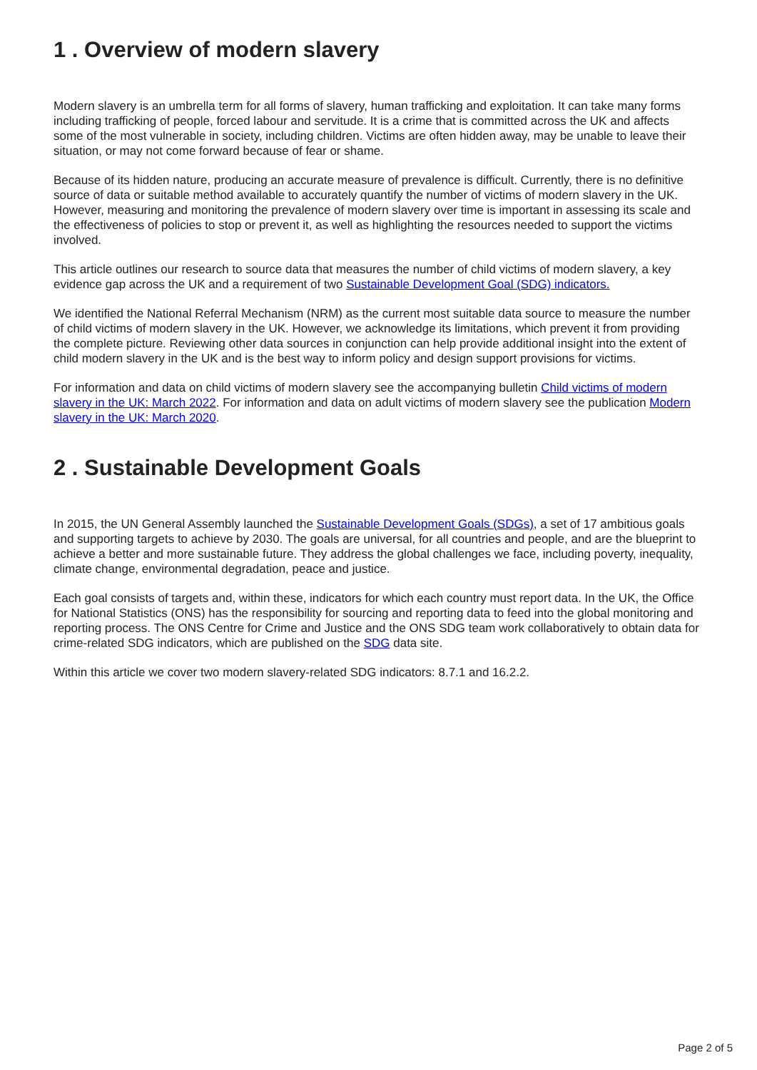1 . Overview of modern slavery
Modern slavery is an umbrella term for all forms of slavery, human trafficking and exploitation. It can take many forms including trafficking of people, forced labour and servitude. It is a crime that is committed across the UK and affects some of the most vulnerable in society, including children. Victims are often hidden away, may be unable to leave their situation, or may not come forward because of fear or shame.
Because of its hidden nature, producing an accurate measure of prevalence is difficult. Currently, there is no definitive source of data or suitable method available to accurately quantify the number of victims of modern slavery in the UK. However, measuring and monitoring the prevalence of modern slavery over time is important in assessing its scale and the effectiveness of policies to stop or prevent it, as well as highlighting the resources needed to support the victims involved.
This article outlines our research to source data that measures the number of child victims of modern slavery, a key evidence gap across the UK and a requirement of two Sustainable Development Goal (SDG) indicators.
We identified the National Referral Mechanism (NRM) as the current most suitable data source to measure the number of child victims of modern slavery in the UK. However, we acknowledge its limitations, which prevent it from providing the complete picture. Reviewing other data sources in conjunction can help provide additional insight into the extent of child modern slavery in the UK and is the best way to inform policy and design support provisions for victims.
For information and data on child victims of modern slavery see the accompanying bulletin Child victims of modern slavery in the UK: March 2022. For information and data on adult victims of modern slavery see the publication Modern slavery in the UK: March 2020.
2 . Sustainable Development Goals
In 2015, the UN General Assembly launched the Sustainable Development Goals (SDGs), a set of 17 ambitious goals and supporting targets to achieve by 2030. The goals are universal, for all countries and people, and are the blueprint to achieve a better and more sustainable future. They address the global challenges we face, including poverty, inequality, climate change, environmental degradation, peace and justice.
Each goal consists of targets and, within these, indicators for which each country must report data. In the UK, the Office for National Statistics (ONS) has the responsibility for sourcing and reporting data to feed into the global monitoring and reporting process. The ONS Centre for Crime and Justice and the ONS SDG team work collaboratively to obtain data for crime-related SDG indicators, which are published on the SDG data site.
Within this article we cover two modern slavery-related SDG indicators: 8.7.1 and 16.2.2.
Page 2 of 5